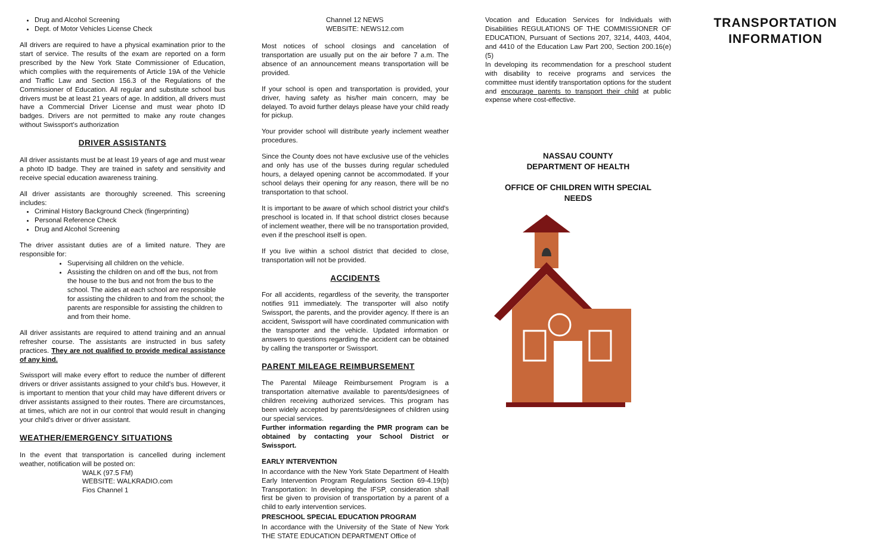Drug and Alcohol Screening
Dept. of Motor Vehicles License Check
All drivers are required to have a physical examination prior to the start of service. The results of the exam are reported on a form prescribed by the New York State Commissioner of Education, which complies with the requirements of Article 19A of the Vehicle and Traffic Law and Section 156.3 of the Regulations of the Commissioner of Education. All regular and substitute school bus drivers must be at least 21 years of age. In addition, all drivers must have a Commercial Driver License and must wear photo ID badges. Drivers are not permitted to make any route changes without Swissport's authorization
DRIVER ASSISTANTS
All driver assistants must be at least 19 years of age and must wear a photo ID badge. They are trained in safety and sensitivity and receive special education awareness training.
All driver assistants are thoroughly screened. This screening includes:
Criminal History Background Check (fingerprinting)
Personal Reference Check
Drug and Alcohol Screening
The driver assistant duties are of a limited nature. They are responsible for:
Supervising all children on the vehicle.
Assisting the children on and off the bus, not from the house to the bus and not from the bus to the school. The aides at each school are responsible for assisting the children to and from the school; the parents are responsible for assisting the children to and from their home.
All driver assistants are required to attend training and an annual refresher course. The assistants are instructed in bus safety practices. They are not qualified to provide medical assistance of any kind.
Swissport will make every effort to reduce the number of different drivers or driver assistants assigned to your child's bus. However, it is important to mention that your child may have different drivers or driver assistants assigned to their routes. There are circumstances, at times, which are not in our control that would result in changing your child's driver or driver assistant.
WEATHER/EMERGENCY SITUATIONS
In the event that transportation is cancelled during inclement weather, notification will be posted on:
WALK (97.5 FM)
WEBSITE: WALKRADIO.com
Fios Channel 1
Channel 12 NEWS
WEBSITE: NEWS12.com
Most notices of school closings and cancelation of transportation are usually put on the air before 7 a.m. The absence of an announcement means transportation will be provided.
If your school is open and transportation is provided, your driver, having safety as his/her main concern, may be delayed. To avoid further delays please have your child ready for pickup.
Your provider school will distribute yearly inclement weather procedures.
Since the County does not have exclusive use of the vehicles and only has use of the busses during regular scheduled hours, a delayed opening cannot be accommodated. If your school delays their opening for any reason, there will be no transportation to that school.
It is important to be aware of which school district your child's preschool is located in. If that school district closes because of inclement weather, there will be no transportation provided, even if the preschool itself is open.
If you live within a school district that decided to close, transportation will not be provided.
ACCIDENTS
For all accidents, regardless of the severity, the transporter notifies 911 immediately. The transporter will also notify Swissport, the parents, and the provider agency. If there is an accident, Swissport will have coordinated communication with the transporter and the vehicle. Updated information or answers to questions regarding the accident can be obtained by calling the transporter or Swissport.
PARENT MILEAGE REIMBURSEMENT
The Parental Mileage Reimbursement Program is a transportation alternative available to parents/designees of children receiving authorized services. This program has been widely accepted by parents/designees of children using our special services.
Further information regarding the PMR program can be obtained by contacting your School District or Swissport.
EARLY INTERVENTION
In accordance with the New York State Department of Health Early Intervention Program Regulations Section 69-4.19(b) Transportation: In developing the IFSP, consideration shall first be given to provision of transportation by a parent of a child to early intervention services.
PRESCHOOL SPECIAL EDUCATION PROGRAM
In accordance with the University of the State of New York THE STATE EDUCATION DEPARTMENT Office of
Vocation and Education Services for Individuals with Disabilities REGULATIONS OF THE COMMISSIONER OF EDUCATION, Pursuant of Sections 207, 3214, 4403, 4404, and 4410 of the Education Law Part 200, Section 200.16(e)(5)
In developing its recommendation for a preschool student with disability to receive programs and services the committee must identify transportation options for the student and encourage parents to transport their child at public expense where cost-effective.
NASSAU COUNTY
DEPARTMENT OF HEALTH
OFFICE OF CHILDREN WITH SPECIAL
NEEDS
TRANSPORTATION
INFORMATION